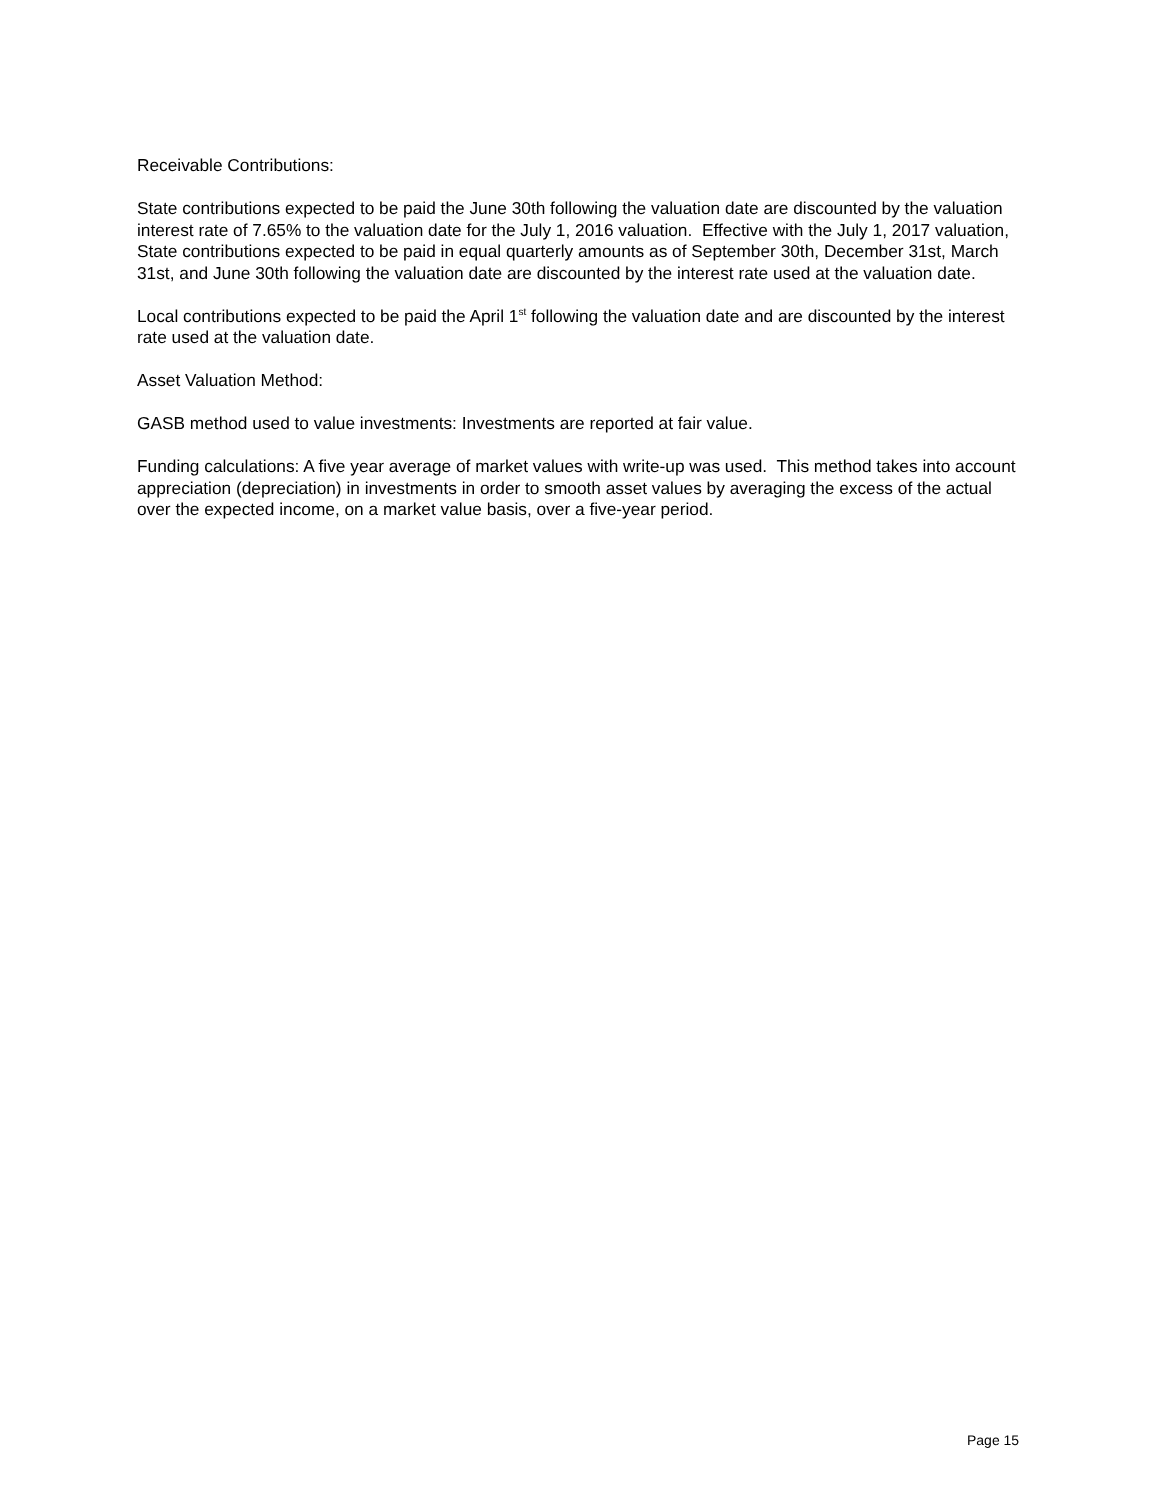Receivable Contributions:
State contributions expected to be paid the June 30th following the valuation date are discounted by the valuation interest rate of 7.65% to the valuation date for the July 1, 2016 valuation. Effective with the July 1, 2017 valuation, State contributions expected to be paid in equal quarterly amounts as of September 30th, December 31st, March 31st, and June 30th following the valuation date are discounted by the interest rate used at the valuation date.
Local contributions expected to be paid the April 1<sup>st</sup> following the valuation date and are discounted by the interest rate used at the valuation date.
Asset Valuation Method:
GASB method used to value investments: Investments are reported at fair value.
Funding calculations: A five year average of market values with write-up was used. This method takes into account appreciation (depreciation) in investments in order to smooth asset values by averaging the excess of the actual over the expected income, on a market value basis, over a five-year period.
Page 15